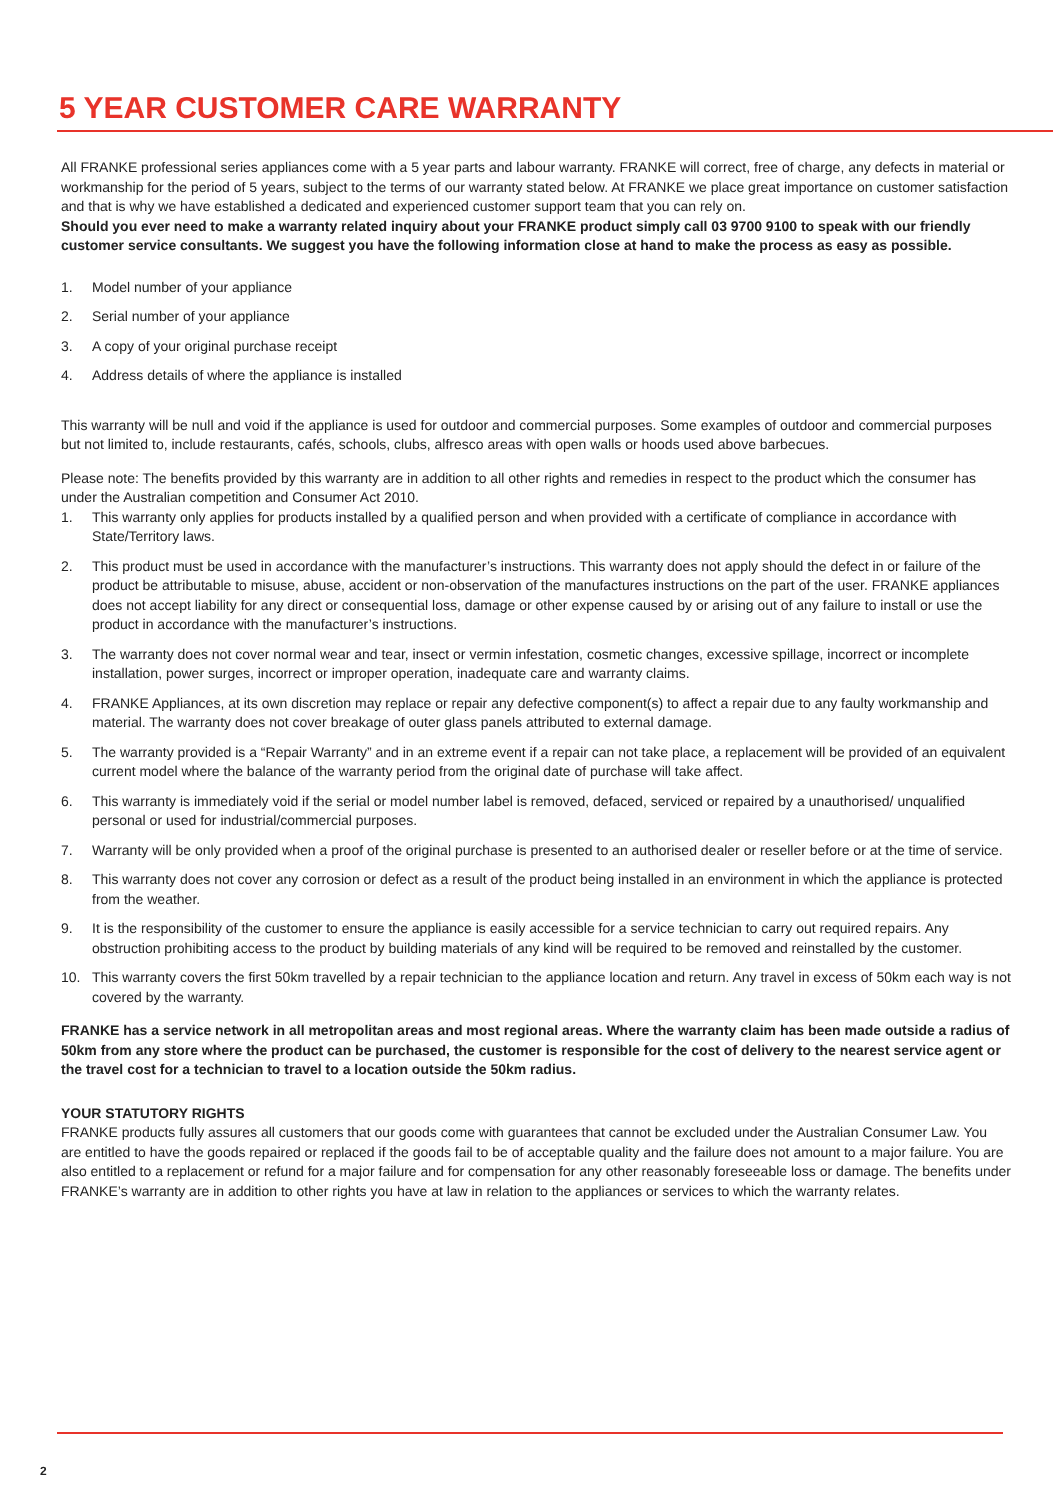5 YEAR CUSTOMER CARE WARRANTY
All FRANKE professional series appliances come with a 5 year parts and labour warranty. FRANKE will correct, free of charge, any defects in material or workmanship for the period of 5 years, subject to the terms of our warranty stated below. At FRANKE we place great importance on customer satisfaction and that is why we have established a dedicated and experienced customer support team that you can rely on.
Should you ever need to make a warranty related inquiry about your FRANKE product simply call 03 9700 9100 to speak with our friendly customer service consultants. We suggest you have the following information close at hand to make the process as easy as possible.
1. Model number of your appliance
2. Serial number of your appliance
3. A copy of your original purchase receipt
4. Address details of where the appliance is installed
This warranty will be null and void if the appliance is used for outdoor and commercial purposes. Some examples of outdoor and commercial purposes but not limited to, include restaurants, cafés, schools, clubs, alfresco areas with open walls or hoods used above barbecues.
Please note: The benefits provided by this warranty are in addition to all other rights and remedies in respect to the product which the consumer has under the Australian competition and Consumer Act 2010.
1. This warranty only applies for products installed by a qualified person and when provided with a certificate of compliance in accordance with State/Territory laws.
2. This product must be used in accordance with the manufacturer’s instructions. This warranty does not apply should the defect in or failure of the product be attributable to misuse, abuse, accident or non-observation of the manufactures instructions on the part of the user. FRANKE appliances does not accept liability for any direct or consequential loss, damage or other expense caused by or arising out of any failure to install or use the product in accordance with the manufacturer’s instructions.
3. The warranty does not cover normal wear and tear, insect or vermin infestation, cosmetic changes, excessive spillage, incorrect or incomplete installation, power surges, incorrect or improper operation, inadequate care and warranty claims.
4. FRANKE Appliances, at its own discretion may replace or repair any defective component(s) to affect a repair due to any faulty workmanship and material. The warranty does not cover breakage of outer glass panels attributed to external damage.
5. The warranty provided is a “Repair Warranty” and in an extreme event if a repair can not take place, a replacement will be provided of an equivalent current model where the balance of the warranty period from the original date of purchase will take affect.
6. This warranty is immediately void if the serial or model number label is removed, defaced, serviced or repaired by a unauthorised/ unqualified personal or used for industrial/commercial purposes.
7. Warranty will be only provided when a proof of the original purchase is presented to an authorised dealer or reseller before or at the time of service.
8. This warranty does not cover any corrosion or defect as a result of the product being installed in an environment in which the appliance is protected from the weather.
9. It is the responsibility of the customer to ensure the appliance is easily accessible for a service technician to carry out required repairs. Any obstruction prohibiting access to the product by building materials of any kind will be required to be removed and reinstalled by the customer.
10. This warranty covers the first 50km travelled by a repair technician to the appliance location and return. Any travel in excess of 50km each way is not covered by the warranty.
FRANKE has a service network in all metropolitan areas and most regional areas. Where the warranty claim has been made outside a radius of 50km from any store where the product can be purchased, the customer is responsible for the cost of delivery to the nearest service agent or the travel cost for a technician to travel to a location outside the 50km radius.
YOUR STATUTORY RIGHTS
FRANKE products fully assures all customers that our goods come with guarantees that cannot be excluded under the Australian Consumer Law. You are entitled to have the goods repaired or replaced if the goods fail to be of acceptable quality and the failure does not amount to a major failure. You are also entitled to a replacement or refund for a major failure and for compensation for any other reasonably foreseeable loss or damage. The benefits under FRANKE’s warranty are in addition to other rights you have at law in relation to the appliances or services to which the warranty relates.
2